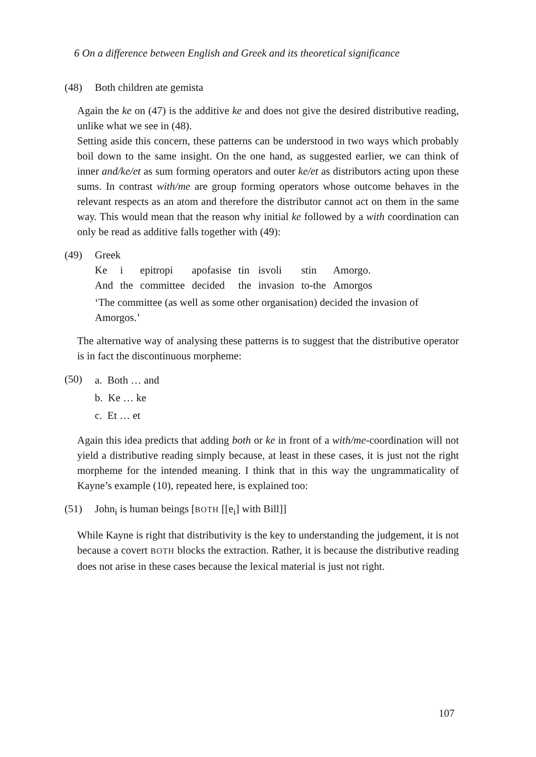6 On a difference between English and Greek and its theoretical significance
(48) Both children ate gemista
Again the ke on (47) is the additive ke and does not give the desired distributive reading, unlike what we see in (48).
Setting aside this concern, these patterns can be understood in two ways which probably boil down to the same insight. On the one hand, as suggested earlier, we can think of inner and/ke/et as sum forming operators and outer ke/et as distributors acting upon these sums. In contrast with/me are group forming operators whose outcome behaves in the relevant respects as an atom and therefore the distributor cannot act on them in the same way. This would mean that the reason why initial ke followed by a with coordination can only be read as additive falls together with (49):
(49) Greek
| Ke | i | epitropi | apofasise | tin | isvoli | stin | Amorgo. |
| And | the | committee | decided | the | invasion | to-the | Amorgos |
‘The committee (as well as some other organisation) decided the invasion of Amorgos.’
The alternative way of analysing these patterns is to suggest that the distributive operator is in fact the discontinuous morpheme:
(50)
a. Both … and
b. Ke … ke
c. Et … et
Again this idea predicts that adding both or ke in front of a with/me-coordination will not yield a distributive reading simply because, at least in these cases, it is just not the right morpheme for the intended meaning. I think that in this way the ungrammaticality of Kayne’s example (10), repeated here, is explained too:
(51) John<sub>i</sub> is human beings [BOTH [[e<sub>i</sub>] with Bill]]
While Kayne is right that distributivity is the key to understanding the judgement, it is not because a covert BOTH blocks the extraction. Rather, it is because the distributive reading does not arise in these cases because the lexical material is just not right.
107